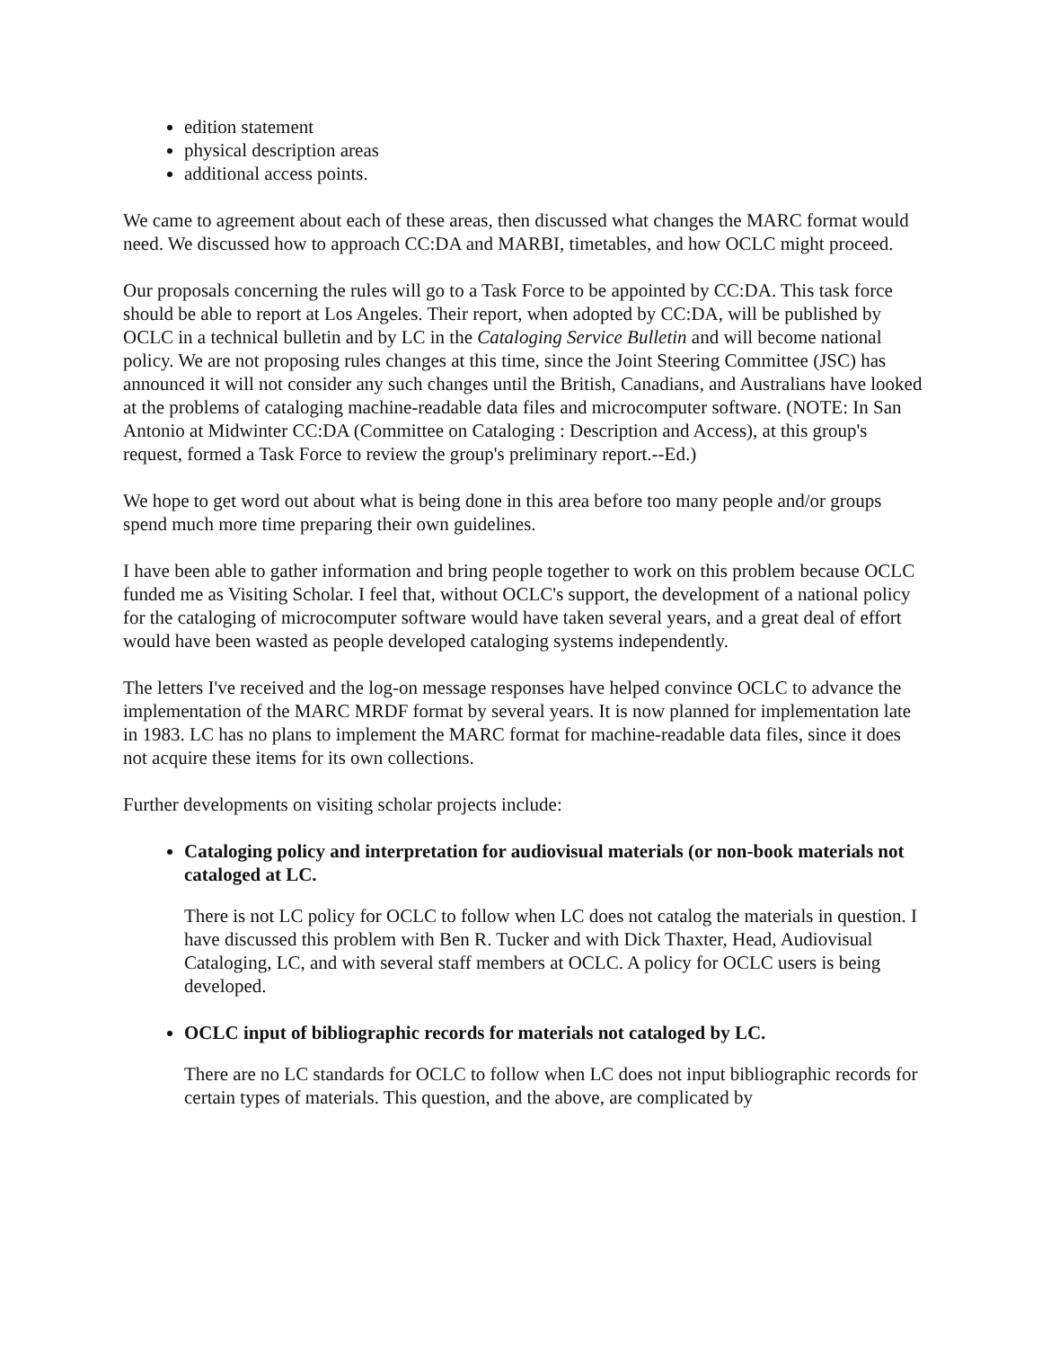edition statement
physical description areas
additional access points.
We came to agreement about each of these areas, then discussed what changes the MARC format would need. We discussed how to approach CC:DA and MARBI, timetables, and how OCLC might proceed.
Our proposals concerning the rules will go to a Task Force to be appointed by CC:DA. This task force should be able to report at Los Angeles. Their report, when adopted by CC:DA, will be published by OCLC in a technical bulletin and by LC in the Cataloging Service Bulletin and will become national policy. We are not proposing rules changes at this time, since the Joint Steering Committee (JSC) has announced it will not consider any such changes until the British, Canadians, and Australians have looked at the problems of cataloging machine-readable data files and microcomputer software. (NOTE: In San Antonio at Midwinter CC:DA (Committee on Cataloging : Description and Access), at this group's request, formed a Task Force to review the group's preliminary report.--Ed.)
We hope to get word out about what is being done in this area before too many people and/or groups spend much more time preparing their own guidelines.
I have been able to gather information and bring people together to work on this problem because OCLC funded me as Visiting Scholar. I feel that, without OCLC's support, the development of a national policy for the cataloging of microcomputer software would have taken several years, and a great deal of effort would have been wasted as people developed cataloging systems independently.
The letters I've received and the log-on message responses have helped convince OCLC to advance the implementation of the MARC MRDF format by several years. It is now planned for implementation late in 1983. LC has no plans to implement the MARC format for machine-readable data files, since it does not acquire these items for its own collections.
Further developments on visiting scholar projects include:
Cataloging policy and interpretation for audiovisual materials (or non-book materials not cataloged at LC.
There is not LC policy for OCLC to follow when LC does not catalog the materials in question. I have discussed this problem with Ben R. Tucker and with Dick Thaxter, Head, Audiovisual Cataloging, LC, and with several staff members at OCLC. A policy for OCLC users is being developed.
OCLC input of bibliographic records for materials not cataloged by LC.
There are no LC standards for OCLC to follow when LC does not input bibliographic records for certain types of materials. This question, and the above, are complicated by